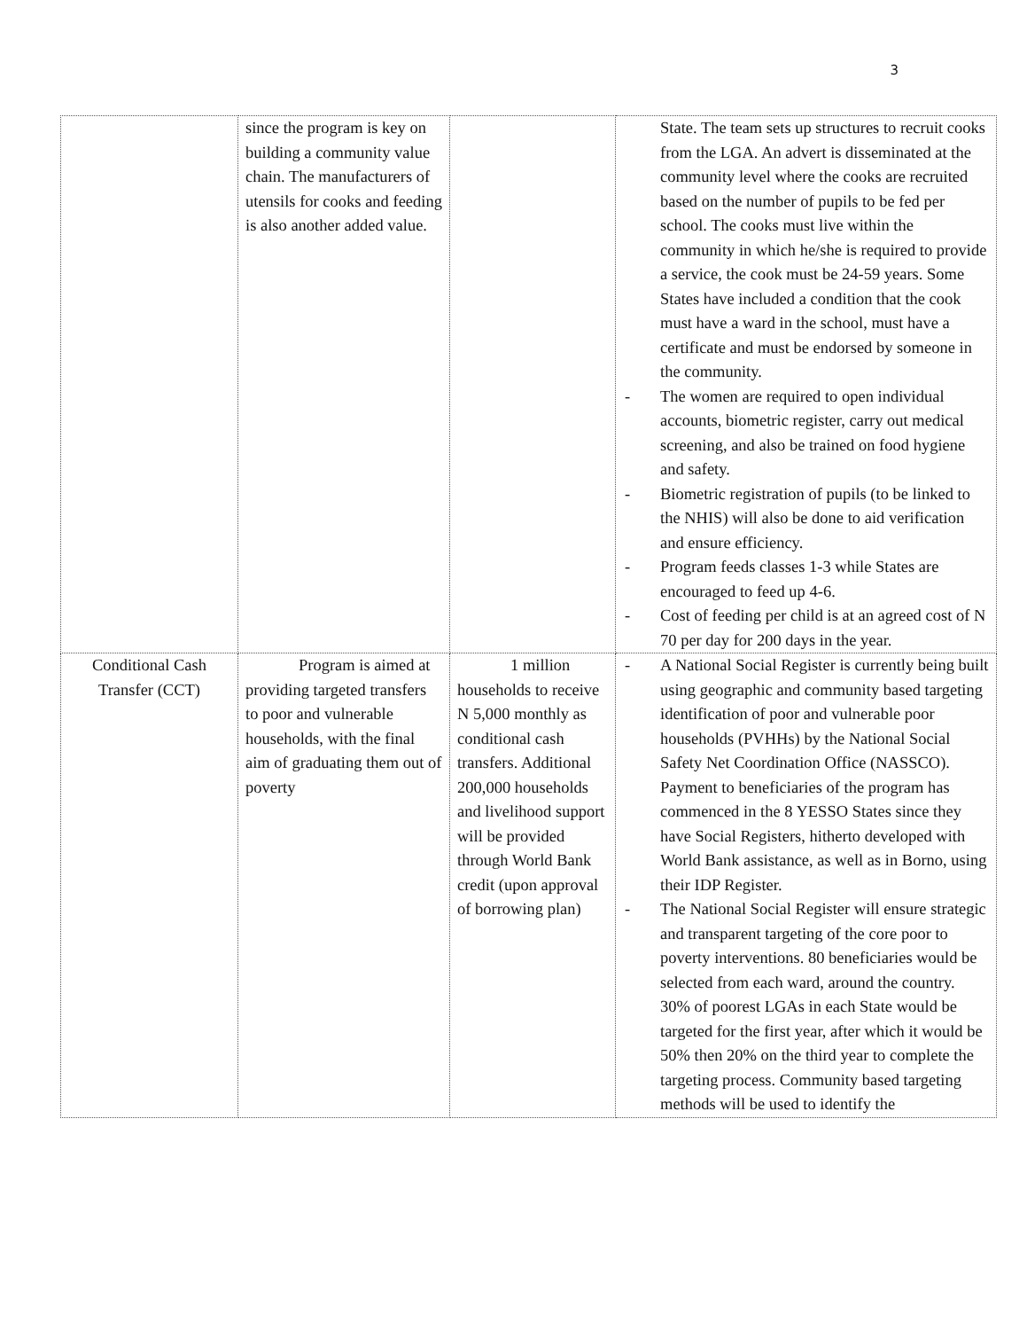3
| | since the program is key on building a community value chain. The manufacturers of utensils for cooks and feeding is also another added value. | | State. The team sets up structures to recruit cooks from the LGA. An advert is disseminated at the community level where the cooks are recruited based on the number of pupils to be fed per school. The cooks must live within the community in which he/she is required to provide a service, the cook must be 24-59 years. Some States have included a condition that the cook must have a ward in the school, must have a certificate and must be endorsed by someone in the community. - The women are required to open individual accounts, biometric register, carry out medical screening, and also be trained on food hygiene and safety. - Biometric registration of pupils (to be linked to the NHIS) will also be done to aid verification and ensure efficiency. - Program feeds classes 1-3 while States are encouraged to feed up 4-6. - Cost of feeding per child is at an agreed cost of N 70 per day for 200 days in the year. |
| Conditional Cash Transfer (CCT) | Program is aimed at providing targeted transfers to poor and vulnerable households, with the final aim of graduating them out of poverty | 1 million households to receive N 5,000 monthly as conditional cash transfers. Additional 200,000 households and livelihood support will be provided through World Bank credit (upon approval of borrowing plan) | - A National Social Register is currently being built using geographic and community based targeting identification of poor and vulnerable poor households (PVHHs) by the National Social Safety Net Coordination Office (NASSCO). Payment to beneficiaries of the program has commenced in the 8 YESSO States since they have Social Registers, hitherto developed with World Bank assistance, as well as in Borno, using their IDP Register. - The National Social Register will ensure strategic and transparent targeting of the core poor to poverty interventions. 80 beneficiaries would be selected from each ward, around the country. 30% of poorest LGAs in each State would be targeted for the first year, after which it would be 50% then 20% on the third year to complete the targeting process. Community based targeting methods will be used to identify the |